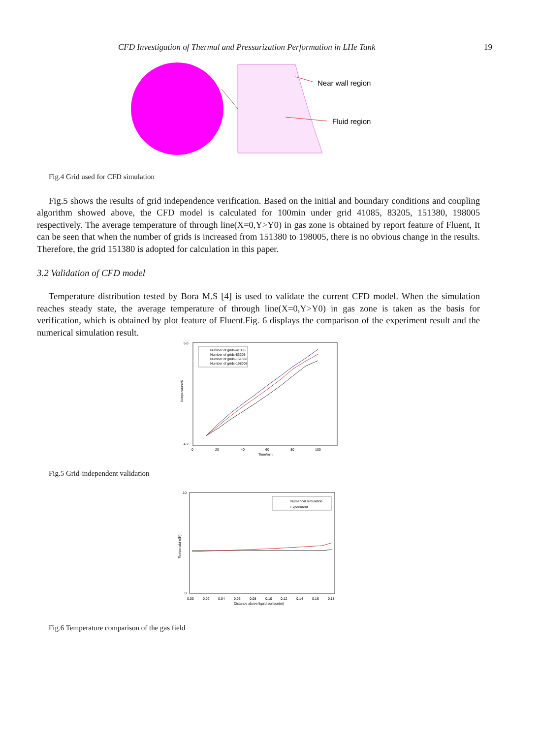CFD Investigation of Thermal and Pressurization Performation in LHe Tank 19
Near wall region
Fluid region
Fig.4 Grid used for CFD simulation
Fig.5 shows the results of grid independence verification. Based on the initial and boundary conditions and coupling algorithm showed above, the CFD model is calculated for 100min under grid 41085, 83205, 151380, 198005 respectively. The average temperature of through line(X=0,Y>Y0) in gas zone is obtained by report feature of Fluent, It can be seen that when the number of grids is increased from 151380 to 198005, there is no obvious change in the results. Therefore, the grid 151380 is adopted for calculation in this paper.
3.2 Validation of CFD model
Temperature distribution tested by Bora M.S [4] is used to validate the current CFD model. When the simulation reaches steady state, the average temperature of through line(X=0,Y>Y0) in gas zone is taken as the basis for verification, which is obtained by plot feature of Fluent.Fig. 6 displays the comparison of the experiment result and the numerical simulation result.
5.0
4.2
0
20
40
60
80
100
Time/min
Temperature/K
Number of grids-41085
Number of grids-83205
Number of grids-151380
Number of grids-198005
Fig.5 Grid-independent validation
10
0
0.00
0.02
0.04
0.06
0.08
0.10
0.12
0.14
0.16
0.18
Distance above liquid surface(m)
Temperature(K)
Numerical simulation
Experiment
Fig.6 Temperature comparison of the gas field